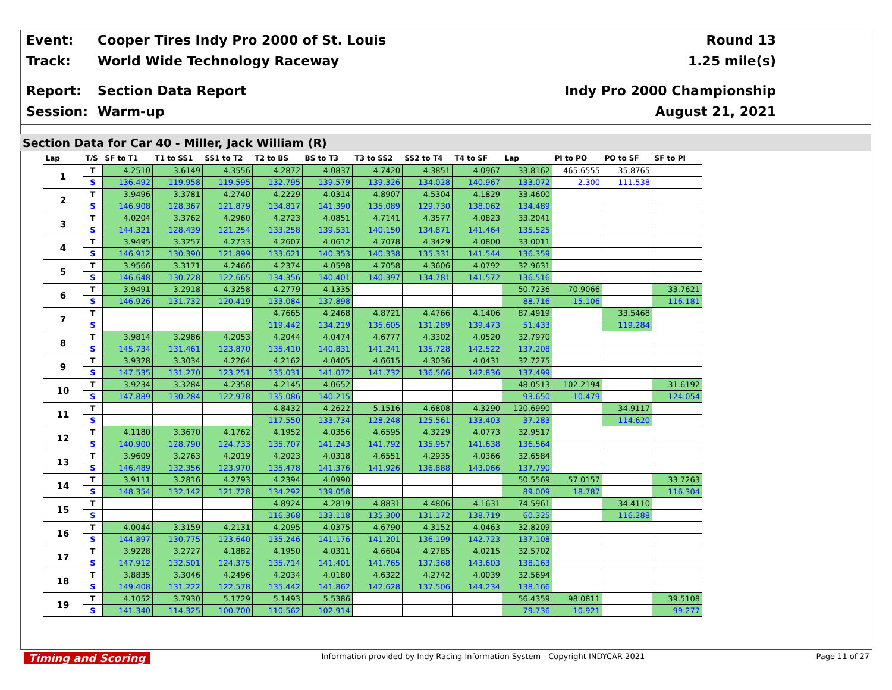Event: Cooper Tires Indy Pro 2000 of St. Louis Round 13
Track: World Wide Technology Raceway 1.25 mile(s)
Report: Section Data Report Indy Pro 2000 Championship
Session: Warm-up August 21, 2021
Section Data for Car 40 - Miller, Jack William (R)
| Lap | T/S | SF to T1 | T1 to SS1 | SS1 to T2 | T2 to BS | BS to T3 | T3 to SS2 | SS2 to T4 | T4 to SF | Lap | PI to PO | PO to SF | SF to PI |
| --- | --- | --- | --- | --- | --- | --- | --- | --- | --- | --- | --- | --- | --- |
| 1 | T | 4.2510 | 3.6149 | 4.3556 | 4.2872 | 4.0837 | 4.7420 | 4.3851 | 4.0967 | 33.8162 | 465.6555 | 35.8765 | |
| | S | 136.492 | 119.958 | 119.595 | 132.795 | 139.579 | 139.326 | 134.028 | 140.967 | 133.072 | 2.300 | 111.538 | |
| 2 | T | 3.9496 | 3.3781 | 4.2740 | 4.2229 | 4.0314 | 4.8907 | 4.5304 | 4.1829 | 33.4600 | | | |
| | S | 146.908 | 128.367 | 121.879 | 134.817 | 141.390 | 135.089 | 129.730 | 138.062 | 134.489 | | | |
| 3 | T | 4.0204 | 3.3762 | 4.2960 | 4.2723 | 4.0851 | 4.7141 | 4.3577 | 4.0823 | 33.2041 | | | |
| | S | 144.321 | 128.439 | 121.254 | 133.258 | 139.531 | 140.150 | 134.871 | 141.464 | 135.525 | | | |
| 4 | T | 3.9495 | 3.3257 | 4.2733 | 4.2607 | 4.0612 | 4.7078 | 4.3429 | 4.0800 | 33.0011 | | | |
| | S | 146.912 | 130.390 | 121.899 | 133.621 | 140.353 | 140.338 | 135.331 | 141.544 | 136.359 | | | |
| 5 | T | 3.9566 | 3.3171 | 4.2466 | 4.2374 | 4.0598 | 4.7058 | 4.3606 | 4.0792 | 32.9631 | | | |
| | S | 146.648 | 130.728 | 122.665 | 134.356 | 140.401 | 140.397 | 134.781 | 141.572 | 136.516 | | | |
| 6 | T | 3.9491 | 3.2918 | 4.3258 | 4.2779 | 4.1335 | | | | 50.7236 | 70.9066 | | 33.7621 |
| | S | 146.926 | 131.732 | 120.419 | 133.084 | 137.898 | | | | 88.716 | 15.106 | | 116.181 |
| 7 | T | | | | 4.7665 | 4.2468 | 4.8721 | 4.4766 | 4.1406 | 87.4919 | | 33.5468 | |
| | S | | | | 119.442 | 134.219 | 135.605 | 131.289 | 139.473 | 51.433 | | 119.284 | |
| 8 | T | 3.9814 | 3.2986 | 4.2053 | 4.2044 | 4.0474 | 4.6777 | 4.3302 | 4.0520 | 32.7970 | | | |
| | S | 145.734 | 131.461 | 123.870 | 135.410 | 140.831 | 141.241 | 135.728 | 142.522 | 137.208 | | | |
| 9 | T | 3.9328 | 3.3034 | 4.2264 | 4.2162 | 4.0405 | 4.6615 | 4.3036 | 4.0431 | 32.7275 | | | |
| | S | 147.535 | 131.270 | 123.251 | 135.031 | 141.072 | 141.732 | 136.566 | 142.836 | 137.499 | | | |
| 10 | T | 3.9234 | 3.3284 | 4.2358 | 4.2145 | 4.0652 | | | | 48.0513 | 102.2194 | | 31.6192 |
| | S | 147.889 | 130.284 | 122.978 | 135.086 | 140.215 | | | | 93.650 | 10.479 | | 124.054 |
| 11 | T | | | | 4.8432 | 4.2622 | 5.1516 | 4.6808 | 4.3290 | 120.6990 | | 34.9117 | |
| | S | | | | 117.550 | 133.734 | 128.248 | 125.561 | 133.403 | 37.283 | | 114.620 | |
| 12 | T | 4.1180 | 3.3670 | 4.1762 | 4.1952 | 4.0356 | 4.6595 | 4.3229 | 4.0773 | 32.9517 | | | |
| | S | 140.900 | 128.790 | 124.733 | 135.707 | 141.243 | 141.792 | 135.957 | 141.638 | 136.564 | | | |
| 13 | T | 3.9609 | 3.2763 | 4.2019 | 4.2023 | 4.0318 | 4.6551 | 4.2935 | 4.0366 | 32.6584 | | | |
| | S | 146.489 | 132.356 | 123.970 | 135.478 | 141.376 | 141.926 | 136.888 | 143.066 | 137.790 | | | |
| 14 | T | 3.9111 | 3.2816 | 4.2793 | 4.2394 | 4.0990 | | | | 50.5569 | 57.0157 | | 33.7263 |
| | S | 148.354 | 132.142 | 121.728 | 134.292 | 139.058 | | | | 89.009 | 18.787 | | 116.304 |
| 15 | T | | | | 4.8924 | 4.2819 | 4.8831 | 4.4806 | 4.1631 | 74.5961 | | 34.4110 | |
| | S | | | | 116.368 | 133.118 | 135.300 | 131.172 | 138.719 | 60.325 | | 116.288 | |
| 16 | T | 4.0044 | 3.3159 | 4.2131 | 4.2095 | 4.0375 | 4.6790 | 4.3152 | 4.0463 | 32.8209 | | | |
| | S | 144.897 | 130.775 | 123.640 | 135.246 | 141.176 | 141.201 | 136.199 | 142.723 | 137.108 | | | |
| 17 | T | 3.9228 | 3.2727 | 4.1882 | 4.1950 | 4.0311 | 4.6604 | 4.2785 | 4.0215 | 32.5702 | | | |
| | S | 147.912 | 132.501 | 124.375 | 135.714 | 141.401 | 141.765 | 137.368 | 143.603 | 138.163 | | | |
| 18 | T | 3.8835 | 3.3046 | 4.2496 | 4.2034 | 4.0180 | 4.6322 | 4.2742 | 4.0039 | 32.5694 | | | |
| | S | 149.408 | 131.222 | 122.578 | 135.442 | 141.862 | 142.628 | 137.506 | 144.234 | 138.166 | | | |
| 19 | T | 4.1052 | 3.7930 | 5.1729 | 5.1493 | 5.5386 | | | | 56.4359 | 98.0811 | | 39.5108 |
| | S | 141.340 | 114.325 | 100.700 | 110.562 | 102.914 | | | | 79.736 | 10.921 | | 99.277 |
Timing and Scoring Information provided by Indy Racing Information System - Copyright INDYCAR 2021 Page 11 of 27